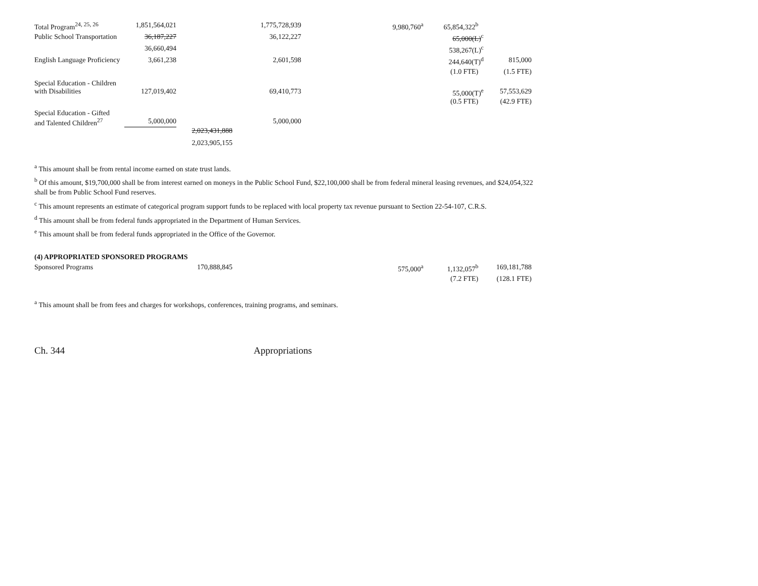| Total Program<sup>24, 25, 26</sup> | 1,851,564,021 | | 1,775,728,939 | 9,980,760<sup>a</sup> | 65,854,322<sup>b</sup> | |
| Public School Transportation | 36,187,227 | | 36,122,227 | | 65,000(L)<sup>c</sup> | |
| | 36,660,494 | | | | 538,267(L)<sup>c</sup> | |
| English Language Proficiency | 3,661,238 | | 2,601,598 | | 244,640(T)<sup>d</sup> | 815,000 |
| | | | | | (1.0 FTE) | (1.5 FTE) |
| Special Education - Children with Disabilities | 127,019,402 | | 69,410,773 | | 55,000(T)<sup>e</sup> | 57,553,629 |
| | | | | | (0.5 FTE) | (42.9 FTE) |
| Special Education - Gifted and Talented Children<sup>27</sup> | 5,000,000 | | 5,000,000 | | | |
| | | 2,023,431,888 | | | | |
| | | 2,023,905,155 | | | | |
<sup>a</sup> This amount shall be from rental income earned on state trust lands.
<sup>b</sup> Of this amount, $19,700,000 shall be from interest earned on moneys in the Public School Fund, $22,100,000 shall be from federal mineral leasing revenues, and $24,054,322 shall be from Public School Fund reserves.
<sup>c</sup> This amount represents an estimate of categorical program support funds to be replaced with local property tax revenue pursuant to Section 22-54-107, C.R.S.
<sup>d</sup> This amount shall be from federal funds appropriated in the Department of Human Services.
<sup>e</sup> This amount shall be from federal funds appropriated in the Office of the Governor.
(4) APPROPRIATED SPONSORED PROGRAMS
| Sponsored Programs | | 170,888,845 | | 575,000<sup>a</sup> | 1,132,057<sup>b</sup> | 169,181,788 |
| | | | | | (7.2 FTE) | (128.1 FTE) |
<sup>a</sup> This amount shall be from fees and charges for workshops, conferences, training programs, and seminars.
Ch. 344 Appropriations